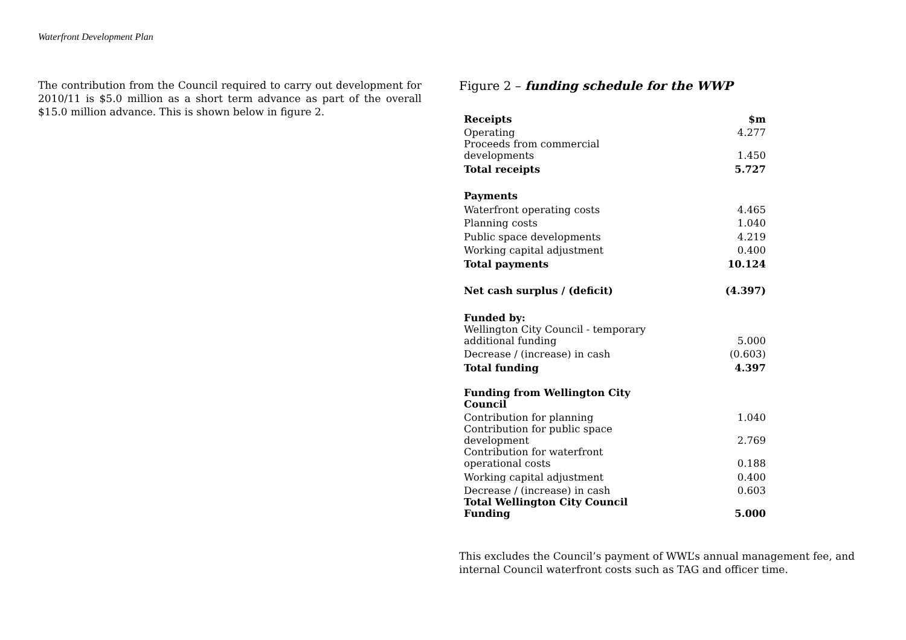Waterfront Development Plan
The contribution from the Council required to carry out development for 2010/11 is $5.0 million as a short term advance as part of the overall $15.0 million advance. This is shown below in figure 2.
Figure 2 – funding schedule for the WWP
| Receipts | $m |
| --- | --- |
| Operating | 4.277 |
| Proceeds from commercial developments | 1.450 |
| Total receipts | 5.727 |
| Payments | |
| Waterfront operating costs | 4.465 |
| Planning costs | 1.040 |
| Public space developments | 4.219 |
| Working capital adjustment | 0.400 |
| Total payments | 10.124 |
| Net cash surplus / (deficit) | (4.397) |
| Funded by: | |
| Wellington City Council - temporary additional funding | 5.000 |
| Decrease / (increase) in cash | (0.603) |
| Total funding | 4.397 |
| Funding from Wellington City Council | |
| Contribution for planning | 1.040 |
| Contribution for public space development | 2.769 |
| Contribution for waterfront operational costs | 0.188 |
| Working capital adjustment | 0.400 |
| Decrease / (increase) in cash | 0.603 |
| Total Wellington City Council Funding | 5.000 |
This excludes the Council’s payment of WWL’s annual management fee, and internal Council waterfront costs such as TAG and officer time.